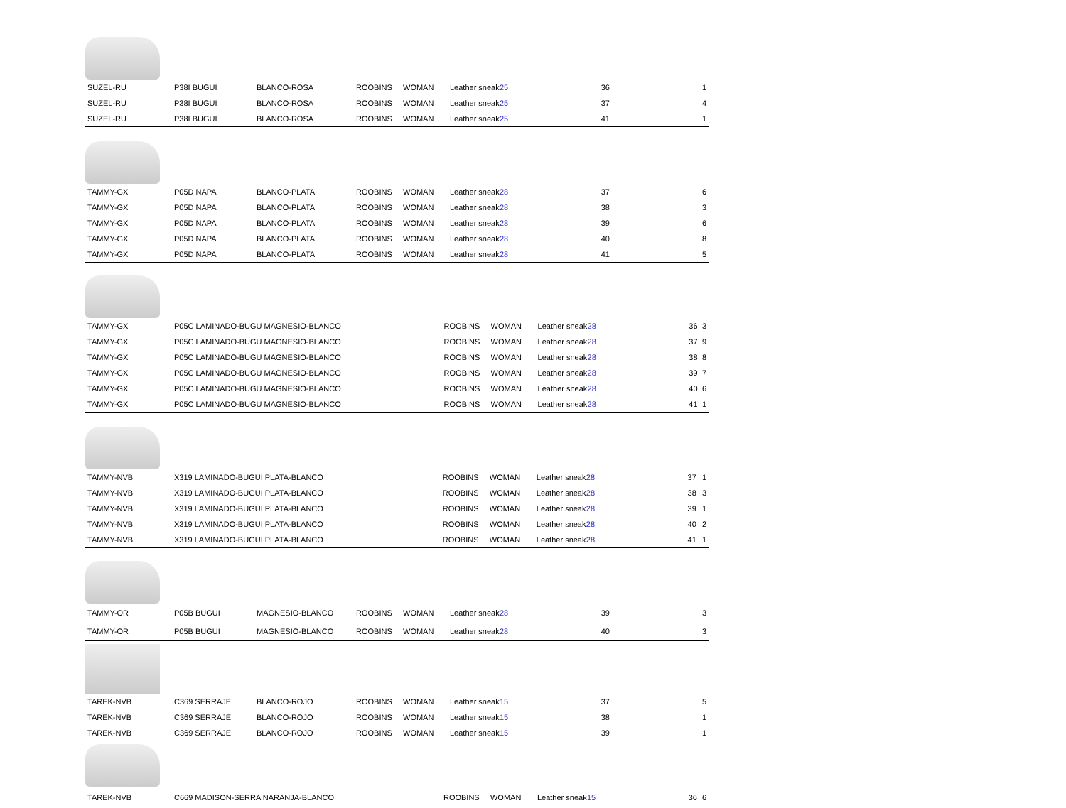| SUZEL-RU | P38I BUGUI | BLANCO-ROSA | ROOBINS | WOMAN | Leather sneak | 25 | 36 | 1 |
| SUZEL-RU | P38I BUGUI | BLANCO-ROSA | ROOBINS | WOMAN | Leather sneak | 25 | 37 | 4 |
| SUZEL-RU | P38I BUGUI | BLANCO-ROSA | ROOBINS | WOMAN | Leather sneak | 25 | 41 | 1 |
| TAMMY-GX | P05D NAPA | BLANCO-PLATA | ROOBINS | WOMAN | Leather sneak | 28 | 37 | 6 |
| TAMMY-GX | P05D NAPA | BLANCO-PLATA | ROOBINS | WOMAN | Leather sneak | 28 | 38 | 3 |
| TAMMY-GX | P05D NAPA | BLANCO-PLATA | ROOBINS | WOMAN | Leather sneak | 28 | 39 | 6 |
| TAMMY-GX | P05D NAPA | BLANCO-PLATA | ROOBINS | WOMAN | Leather sneak | 28 | 40 | 8 |
| TAMMY-GX | P05D NAPA | BLANCO-PLATA | ROOBINS | WOMAN | Leather sneak | 28 | 41 | 5 |
| TAMMY-GX | P05C LAMINADO-BUGU MAGNESIO-BLANCO | ROOBINS | WOMAN | Leather sneak | 28 | 36 | 3 |
| TAMMY-GX | P05C LAMINADO-BUGU MAGNESIO-BLANCO | ROOBINS | WOMAN | Leather sneak | 28 | 37 | 9 |
| TAMMY-GX | P05C LAMINADO-BUGU MAGNESIO-BLANCO | ROOBINS | WOMAN | Leather sneak | 28 | 38 | 8 |
| TAMMY-GX | P05C LAMINADO-BUGU MAGNESIO-BLANCO | ROOBINS | WOMAN | Leather sneak | 28 | 39 | 7 |
| TAMMY-GX | P05C LAMINADO-BUGU MAGNESIO-BLANCO | ROOBINS | WOMAN | Leather sneak | 28 | 40 | 6 |
| TAMMY-GX | P05C LAMINADO-BUGU MAGNESIO-BLANCO | ROOBINS | WOMAN | Leather sneak | 28 | 41 | 1 |
| TAMMY-NVB | X319 LAMINADO-BUGUI PLATA-BLANCO | ROOBINS | WOMAN | Leather sneak | 28 | 37 | 1 |
| TAMMY-NVB | X319 LAMINADO-BUGUI PLATA-BLANCO | ROOBINS | WOMAN | Leather sneak | 28 | 38 | 3 |
| TAMMY-NVB | X319 LAMINADO-BUGUI PLATA-BLANCO | ROOBINS | WOMAN | Leather sneak | 28 | 39 | 1 |
| TAMMY-NVB | X319 LAMINADO-BUGUI PLATA-BLANCO | ROOBINS | WOMAN | Leather sneak | 28 | 40 | 2 |
| TAMMY-NVB | X319 LAMINADO-BUGUI PLATA-BLANCO | ROOBINS | WOMAN | Leather sneak | 28 | 41 | 1 |
| TAMMY-OR | P05B BUGUI | MAGNESIO-BLANCO | ROOBINS | WOMAN | Leather sneak | 28 | 39 | 3 |
| TAMMY-OR | P05B BUGUI | MAGNESIO-BLANCO | ROOBINS | WOMAN | Leather sneak | 28 | 40 | 3 |
| TAREK-NVB | C369 SERRAJE | BLANCO-ROJO | ROOBINS | WOMAN | Leather sneak | 15 | 37 | 5 |
| TAREK-NVB | C369 SERRAJE | BLANCO-ROJO | ROOBINS | WOMAN | Leather sneak | 15 | 38 | 1 |
| TAREK-NVB | C369 SERRAJE | BLANCO-ROJO | ROOBINS | WOMAN | Leather sneak | 15 | 39 | 1 |
| TAREK-NVB | C669 MADISON-SERRA NARANJA-BLANCO | ROOBINS | WOMAN | Leather sneak | 15 | 36 | 6 |